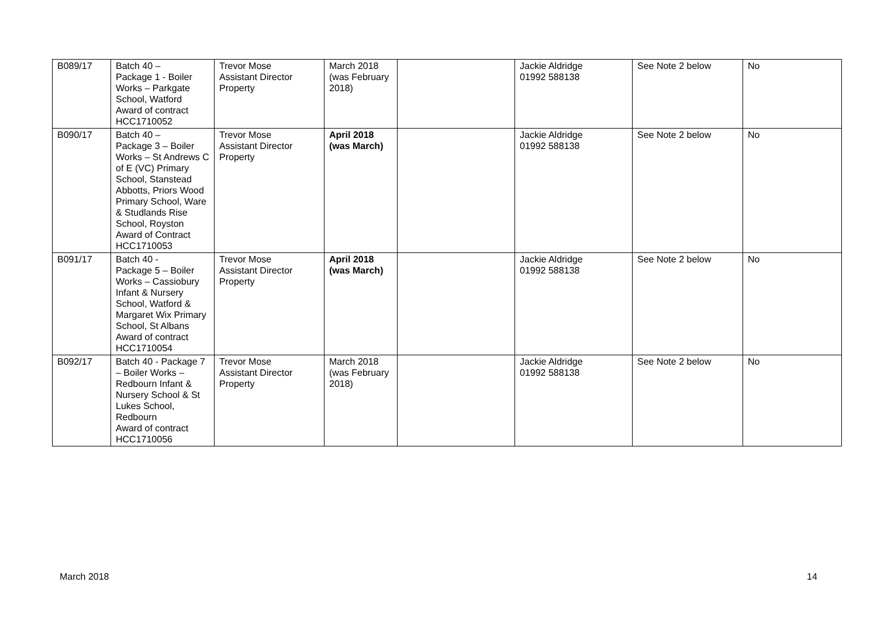| B089/17 | Batch 40 – Package 1 - Boiler Works – Parkgate School, Watford Award of contract HCC1710052 | Trevor Mose Assistant Director Property | March 2018 (was February 2018) | | Jackie Aldridge 01992 588138 | See Note 2 below | No |
| B090/17 | Batch 40 – Package 3 – Boiler Works – St Andrews C of E (VC) Primary School, Stanstead Abbotts, Priors Wood Primary School, Ware & Studlands Rise School, Royston Award of Contract HCC1710053 | Trevor Mose Assistant Director Property | April 2018 (was March) | | Jackie Aldridge 01992 588138 | See Note 2 below | No |
| B091/17 | Batch 40 - Package 5 – Boiler Works – Cassiobury Infant & Nursery School, Watford & Margaret Wix Primary School, St Albans Award of contract HCC1710054 | Trevor Mose Assistant Director Property | April 2018 (was March) | | Jackie Aldridge 01992 588138 | See Note 2 below | No |
| B092/17 | Batch 40 - Package 7 – Boiler Works – Redbourn Infant & Nursery School & St Lukes School, Redbourn Award of contract HCC1710056 | Trevor Mose Assistant Director Property | March 2018 (was February 2018) | | Jackie Aldridge 01992 588138 | See Note 2 below | No |
March 2018 14